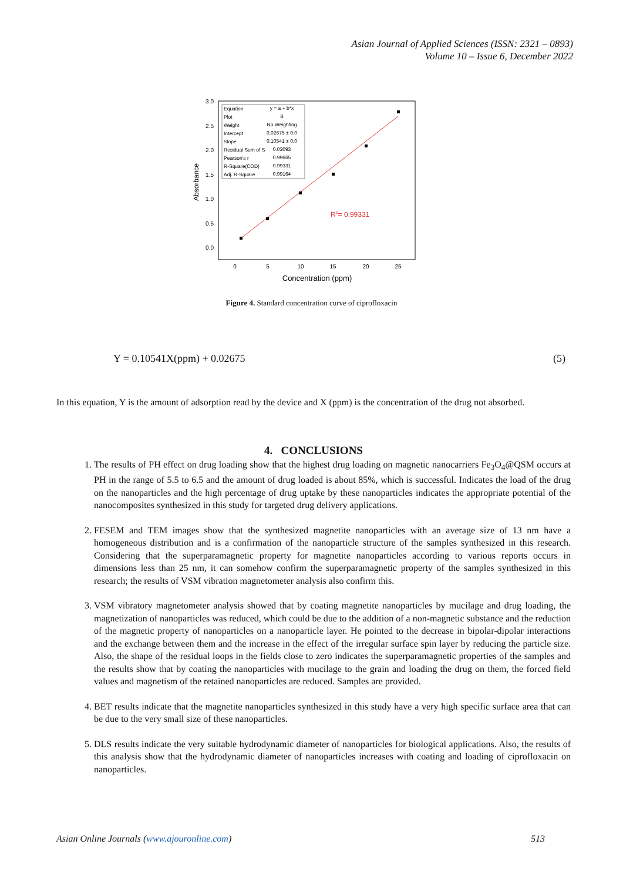Asian Journal of Applied Sciences (ISSN: 2321 – 0893)
Volume 10 – Issue 6, December 2022
3.0
2.5
2.0
1.5
1.0
0.5
0.0
0
5
10
15
20
25
Concentration (ppm)
Absorbance
Equation
y = a + b*x
Plot
B
Weight
No Weighting
Intercept
0.02675 ± 0.0
Slope
0.10541 ± 0.0
Residual Sum of S
0.03093
Pearson's r
0.99665
R-Square(COD)
0.99331
Adj. R-Square
0.99164
R2= 0.99331
Figure 4. Standard concentration curve of ciprofloxacin
Y = 0.10541X(ppm) + 0.02675 (5)
In this equation, Y is the amount of adsorption read by the device and X (ppm) is the concentration of the drug not absorbed.
4. CONCLUSIONS
1. The results of PH effect on drug loading show that the highest drug loading on magnetic nanocarriers Fe<sub>3</sub>O<sub>4</sub>@QSM occurs at PH in the range of 5.5 to 6.5 and the amount of drug loaded is about 85%, which is successful. Indicates the load of the drug on the nanoparticles and the high percentage of drug uptake by these nanoparticles indicates the appropriate potential of the nanocomposites synthesized in this study for targeted drug delivery applications.
2. FESEM and TEM images show that the synthesized magnetite nanoparticles with an average size of 13 nm have a homogeneous distribution and is a confirmation of the nanoparticle structure of the samples synthesized in this research. Considering that the superparamagnetic property for magnetite nanoparticles according to various reports occurs in dimensions less than 25 nm, it can somehow confirm the superparamagnetic property of the samples synthesized in this research; the results of VSM vibration magnetometer analysis also confirm this.
3. VSM vibratory magnetometer analysis showed that by coating magnetite nanoparticles by mucilage and drug loading, the magnetization of nanoparticles was reduced, which could be due to the addition of a non-magnetic substance and the reduction of the magnetic property of nanoparticles on a nanoparticle layer. He pointed to the decrease in bipolar-dipolar interactions and the exchange between them and the increase in the effect of the irregular surface spin layer by reducing the particle size. Also, the shape of the residual loops in the fields close to zero indicates the superparamagnetic properties of the samples and the results show that by coating the nanoparticles with mucilage to the grain and loading the drug on them, the forced field values and magnetism of the retained nanoparticles are reduced. Samples are provided.
4. BET results indicate that the magnetite nanoparticles synthesized in this study have a very high specific surface area that can be due to the very small size of these nanoparticles.
5. DLS results indicate the very suitable hydrodynamic diameter of nanoparticles for biological applications. Also, the results of this analysis show that the hydrodynamic diameter of nanoparticles increases with coating and loading of ciprofloxacin on nanoparticles.
Asian Online Journals (www.ajouronline.com) 513